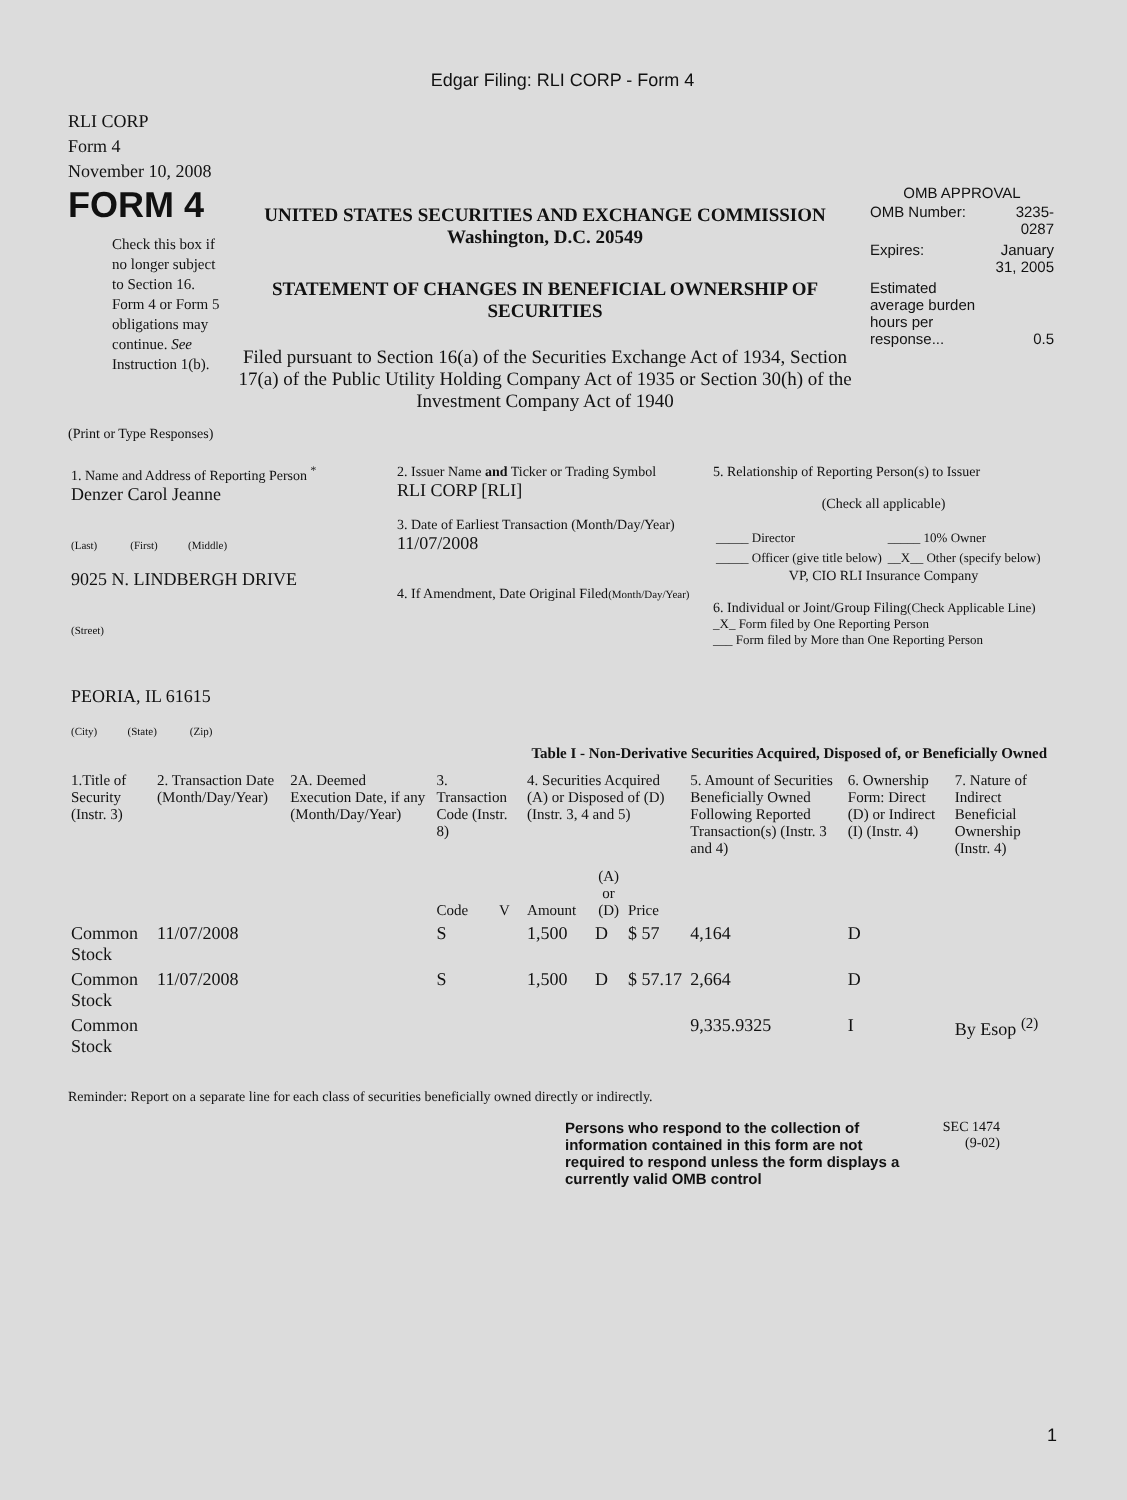Edgar Filing: RLI CORP - Form 4
RLI CORP
Form 4
November 10, 2008
FORM 4
Check this box if no longer subject to Section 16. Form 4 or Form 5 obligations may continue. See Instruction 1(b).
UNITED STATES SECURITIES AND EXCHANGE COMMISSION
Washington, D.C. 20549
STATEMENT OF CHANGES IN BENEFICIAL OWNERSHIP OF SECURITIES
Filed pursuant to Section 16(a) of the Securities Exchange Act of 1934, Section 17(a) of the Public Utility Holding Company Act of 1935 or Section 30(h) of the Investment Company Act of 1940
OMB APPROVAL
| OMB Number: | 3235-0287 |
| Expires: | January 31, 2005 |
| Estimated average burden hours per response... | 0.5 |
(Print or Type Responses)
| 1. Name and Address of Reporting Person <sup>*</sup> Denzer Carol Jeanne (Last) (First) (Middle) 9025 N. LINDBERGH DRIVE (Street) PEORIA, IL 61615 (City) (State) (Zip) | 2. Issuer Name and Ticker or Trading Symbol RLI CORP [RLI] 3. Date of Earliest Transaction (Month/Day/Year) 11/07/2008 4. If Amendment, Date Original Filed (Month/Day/Year) | 5. Relationship of Reporting Person(s) to Issuer (Check all applicable) / _____ Director / _____ 10% Owner / / _____ Officer (give title below) / __X__ Other (specify below) / VP, CIO RLI Insurance Company 6. Individual or Joint/Group Filing (Check Applicable Line) _X_ Form filed by One Reporting Person ___ Form filed by More than One Reporting Person |
Table I - Non-Derivative Securities Acquired, Disposed of, or Beneficially Owned
| 1.Title of Security (Instr. 3) | 2. Transaction Date (Month/Day/Year) | 2A. Deemed Execution Date, if any (Month/Day/Year) | 3. Transaction Code (Instr. 8) | | 4. Securities Acquired (A) or Disposed of (D) (Instr. 3, 4 and 5) | | | 5. Amount of Securities Beneficially Owned Following Reported Transaction(s) (Instr. 3 and 4) | 6. Ownership Form: Direct (D) or Indirect (I) (Instr. 4) | 7. Nature of Indirect Beneficial Ownership (Instr. 4) |
| --- | --- | --- | --- | --- | --- | --- | --- | --- | --- | --- |
| | | | Code | V | Amount | (A) or (D) | Price | | | |
| Common Stock | 11/07/2008 | | S | | 1,500 | D | $ 57 | 4,164 | D | |
| Common Stock | 11/07/2008 | | S | | 1,500 | D | $ 57.17 | 2,664 | D | |
| Common Stock | | | | | | | | 9,335.9325 | I | By Esop <sup>(2)</sup> |
Reminder: Report on a separate line for each class of securities beneficially owned directly or indirectly.
Persons who respond to the collection of information contained in this form are not required to respond unless the form displays a currently valid OMB control
SEC 1474
(9-02)
1